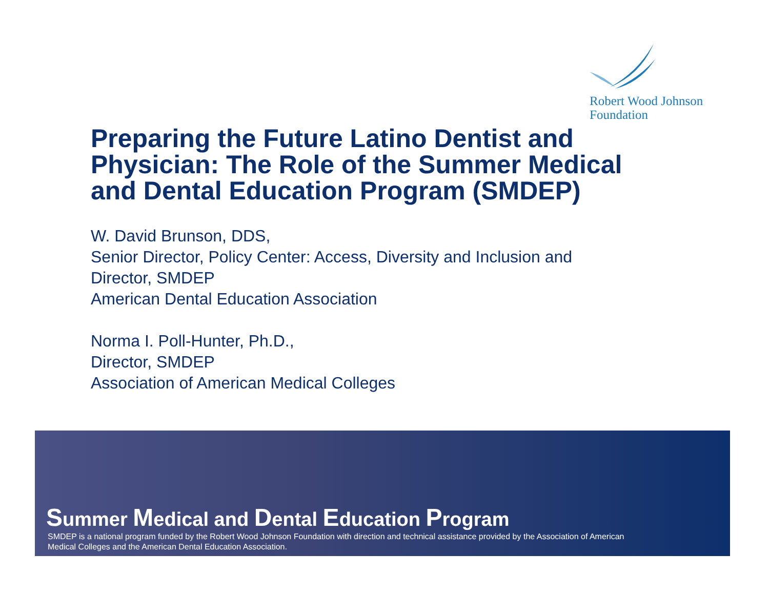Robert Wood Johnson
Foundation
Preparing the Future Latino Dentist and Physician: The Role of the Summer Medical and Dental Education Program (SMDEP)
W. David Brunson, DDS,
Senior Director, Policy Center: Access, Diversity and Inclusion and
Director, SMDEP
American Dental Education Association
Norma I. Poll-Hunter, Ph.D.,
Director, SMDEP
Association of American Medical Colleges
Summer Medical and Dental Education Program
SMDEP is a national program funded by the Robert Wood Johnson Foundation with direction and technical assistance provided by the Association of American Medical Colleges and the American Dental Education Association.